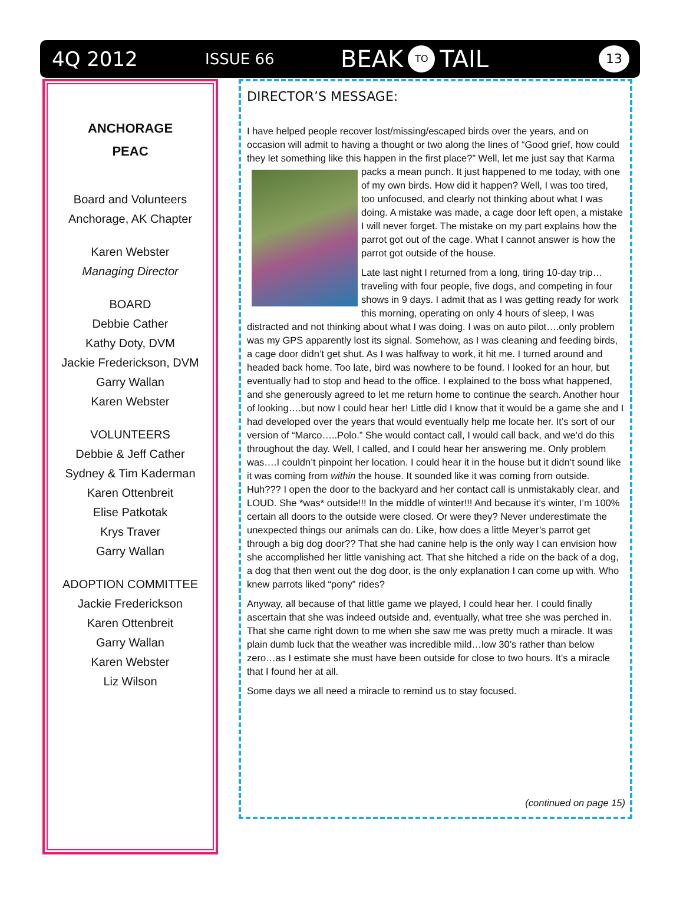4Q 2012
ISSUE 66
BEAK TO TAIL
13
ANCHORAGE
PEAC
Board and Volunteers
Anchorage, AK Chapter
Karen Webster
Managing Director
BOARD
Debbie Cather
Kathy Doty, DVM
Jackie Frederickson, DVM
Garry Wallan
Karen Webster
VOLUNTEERS
Debbie & Jeff Cather
Sydney & Tim Kaderman
Karen Ottenbreit
Elise Patkotak
Krys Traver
Garry Wallan
ADOPTION COMMITTEE
Jackie Frederickson
Karen Ottenbreit
Garry Wallan
Karen Webster
Liz Wilson
DIRECTOR’S MESSAGE:
I have helped people recover lost/missing/escaped birds over the years, and on occasion will admit to having a thought or two along the lines of “Good grief, how could they let something like this happen in the first place?” Well, let me just say that Karma packs a mean punch. It just happened to me today, with one of my own birds. How did it happen? Well, I was too tired, too unfocused, and clearly not thinking about what I was doing. A mistake was made, a cage door left open, a mistake I will never forget. The mistake on my part explains how the parrot got out of the cage. What I cannot answer is how the parrot got outside of the house.
Late last night I returned from a long, tiring 10-day trip… traveling with four people, five dogs, and competing in four shows in 9 days. I admit that as I was getting ready for work this morning, operating on only 4 hours of sleep, I was distracted and not thinking about what I was doing. I was on auto pilot….only problem was my GPS apparently lost its signal. Somehow, as I was cleaning and feeding birds, a cage door didn’t get shut. As I was halfway to work, it hit me. I turned around and headed back home. Too late, bird was nowhere to be found. I looked for an hour, but eventually had to stop and head to the office. I explained to the boss what happened, and she generously agreed to let me return home to continue the search. Another hour of looking….but now I could hear her! Little did I know that it would be a game she and I had developed over the years that would eventually help me locate her. It’s sort of our version of “Marco…..Polo.” She would contact call, I would call back, and we’d do this throughout the day. Well, I called, and I could hear her answering me. Only problem was….I couldn’t pinpoint her location. I could hear it in the house but it didn’t sound like it was coming from within the house. It sounded like it was coming from outside. Huh??? I open the door to the backyard and her contact call is unmistakably clear, and LOUD. She *was* outside!!! In the middle of winter!!! And because it’s winter, I’m 100% certain all doors to the outside were closed. Or were they? Never underestimate the unexpected things our animals can do. Like, how does a little Meyer’s parrot get through a big dog door?? That she had canine help is the only way I can envision how she accomplished her little vanishing act. That she hitched a ride on the back of a dog, a dog that then went out the dog door, is the only explanation I can come up with. Who knew parrots liked “pony” rides?
Anyway, all because of that little game we played, I could hear her. I could finally ascertain that she was indeed outside and, eventually, what tree she was perched in. That she came right down to me when she saw me was pretty much a miracle. It was plain dumb luck that the weather was incredible mild…low 30’s rather than below zero…as I estimate she must have been outside for close to two hours. It’s a miracle that I found her at all.
Some days we all need a miracle to remind us to stay focused.
(continued on page 15)